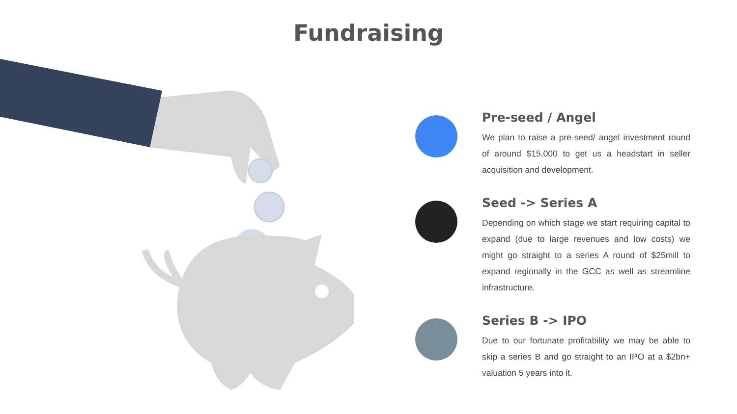Fundraising
Pre-seed / Angel
We plan to raise a pre-seed/ angel investment round of around $15,000 to get us a headstart in seller acquisition and development.
Seed -> Series A
Depending on which stage we start requiring capital to expand (due to large revenues and low costs) we might go straight to a series A round of $25mill to expand regionally in the GCC as well as streamline infrastructure.
Series B -> IPO
Due to our fortunate profitability we may be able to skip a series B and go straight to an IPO at a $2bn+ valuation 5 years into it.